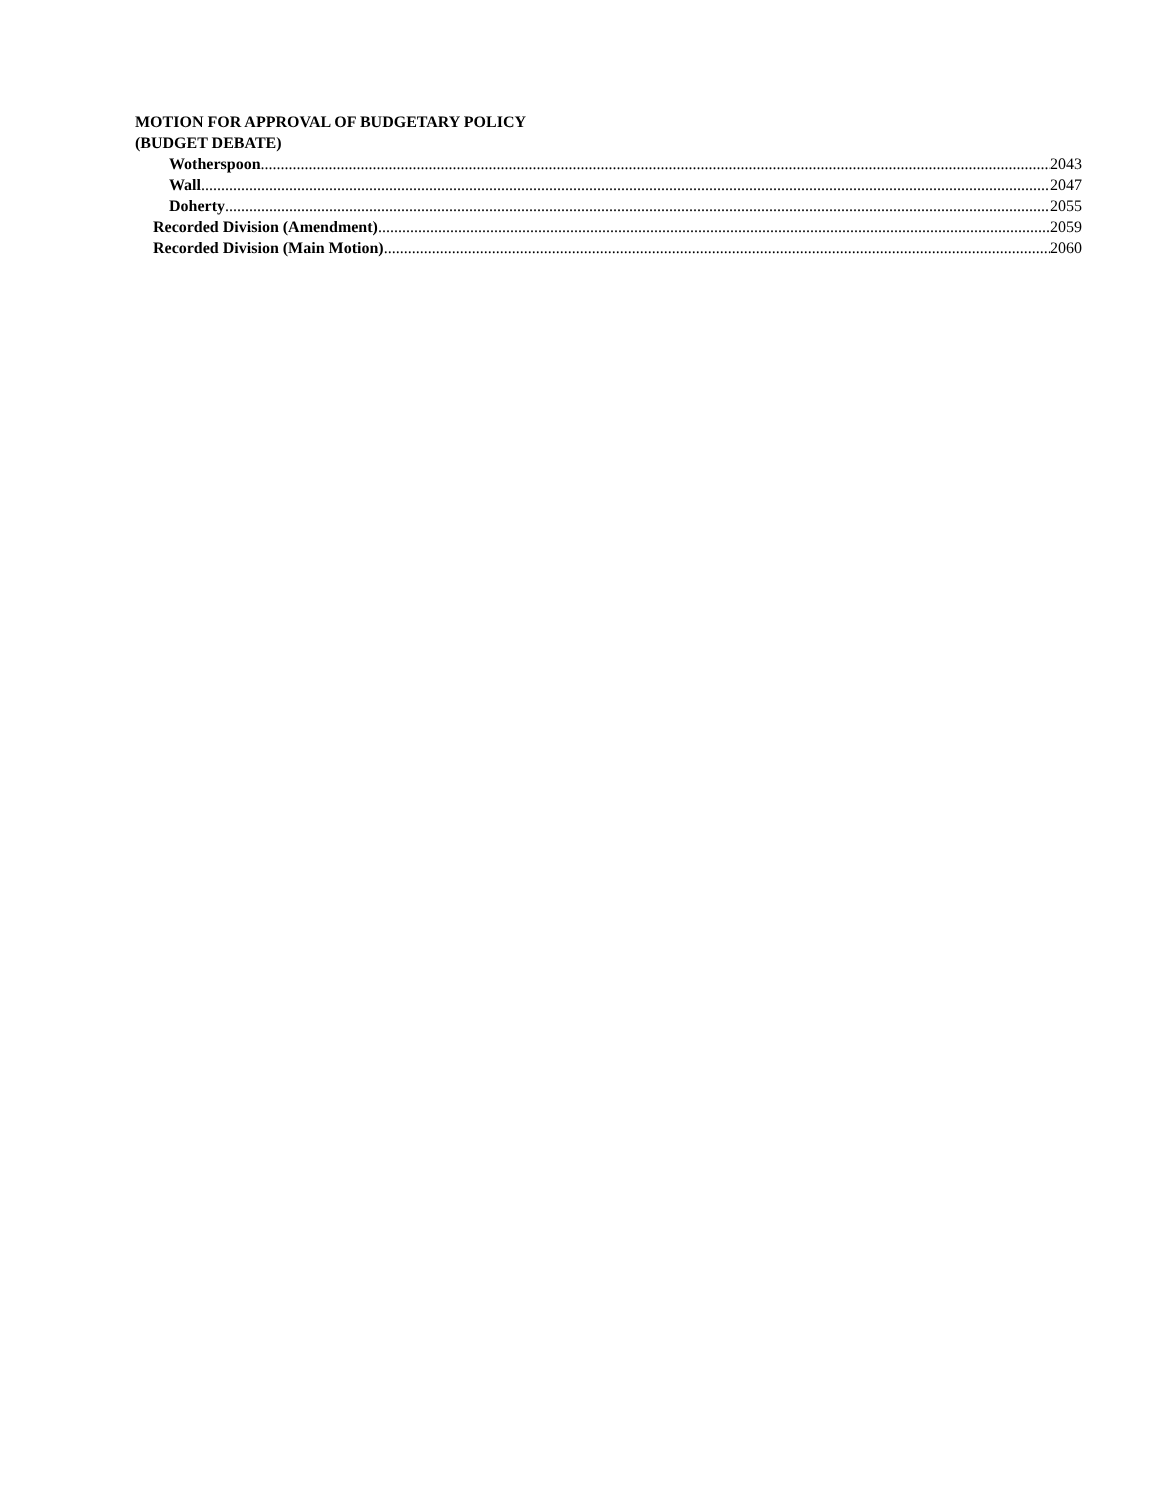MOTION FOR APPROVAL OF BUDGETARY POLICY
(BUDGET DEBATE)
Wotherspoon 2043
Wall 2047
Doherty 2055
Recorded Division (Amendment) 2059
Recorded Division (Main Motion) 2060